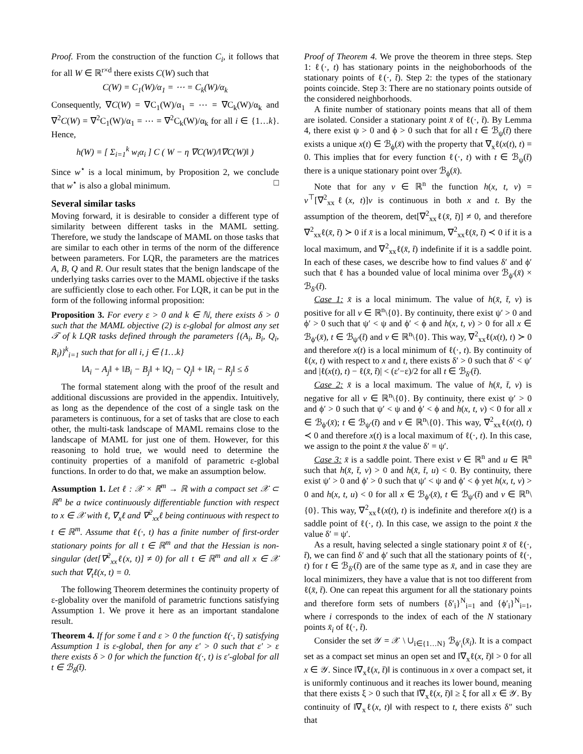Proof. From the construction of the function C<sub>i</sub>, it follows that for all W ∈ ℝ<sup>r×d</sup> there exists C(W) such that
C(W) = C<sub>1</sub>(W)/α<sub>1</sub> = ⋯ = C<sub>k</sub>(W)/α<sub>k</sub>
Consequently, ∇C(W) = ∇C<sub>1</sub>(W)/α<sub>1</sub> = ⋯ = ∇C<sub>k</sub>(W)/α<sub>k</sub> and ∇<sup>2</sup>C(W) = ∇<sup>2</sup>C<sub>1</sub>(W)/α<sub>1</sub> = ⋯ = ∇<sup>2</sup>C<sub>k</sub>(W)/α<sub>k</sub> for all i ∈ {1…k}. Hence,
h(W) = [ Σ<sub>i=1</sub><sup>k</sup> w<sub>i</sub>α<sub>i</sub> ] C ( W − η ∇C(W)/‖∇C(W)‖ )
Since w<sup>⋆</sup> is a local minimum, by Proposition 2, we conclude that w<sup>⋆</sup> is also a global minimum. □
Several similar tasks
Moving forward, it is desirable to consider a different type of similarity between different tasks in the MAML setting. Therefore, we study the landscape of MAML on those tasks that are similar to each other in terms of the norm of the difference between parameters. For LQR, the parameters are the matrices A, B, Q and R. Our result states that the benign landscape of the underlying tasks carries over to the MAML objective if the tasks are sufficiently close to each other. For LQR, it can be put in the form of the following informal proposition:
Proposition 3. For every ε > 0 and k ∈ ℕ, there exists δ > 0 such that the MAML objective (2) is ε-global for almost any set 𝒯 of k LQR tasks defined through the parameters {(A<sub>i</sub>, B<sub>i</sub>, Q<sub>i</sub>, R<sub>i</sub>)}<sup>k</sup><sub>i=1</sub> such that for all i, j ∈ {1…k}
‖A<sub>i</sub> − A<sub>j</sub>‖ + ‖B<sub>i</sub> − B<sub>j</sub>‖ + ‖Q<sub>i</sub> − Q<sub>j</sub>‖ + ‖R<sub>i</sub> − R<sub>j</sub>‖ ≤ δ
The formal statement along with the proof of the result and additional discussions are provided in the appendix. Intuitively, as long as the dependence of the cost of a single task on the parameters is continuous, for a set of tasks that are close to each other, the multi-task landscape of MAML remains close to the landscape of MAML for just one of them. However, for this reasoning to hold true, we would need to determine the continuity properties of a manifold of parametric ε-global functions. In order to do that, we make an assumption below.
Assumption 1. Let ℓ : 𝒳 × ℝ<sup>m</sup> → ℝ with a compact set 𝒳 ⊂ ℝ<sup>n</sup> be a twice continuously differentiable function with respect to x ∈ 𝒳 with ℓ, ∇<sub>x</sub>ℓ and ∇<sup>2</sup><sub>xx</sub>ℓ being continuous with respect to t ∈ ℝ<sup>m</sup>. Assume that ℓ(·, t) has a finite number of first-order stationary points for all t ∈ ℝ<sup>m</sup> and that the Hessian is non-singular (det[∇<sup>2</sup><sub>xx</sub>ℓ(x, t)] ≠ 0) for all t ∈ ℝ<sup>m</sup> and all x ∈ 𝒳 such that ∇<sub>t</sub>ℓ(x, t) = 0.
The following Theorem determines the continuity property of ε-globality over the manifold of parametric functions satisfying Assumption 1. We prove it here as an important standalone result.
Theorem 4. If for some t̄ and ε > 0 the function ℓ(·, t̄) satisfying Assumption 1 is ε-global, then for any ε′ > 0 such that ε′ > ε there exists δ > 0 for which the function ℓ(·, t) is ε′-global for all t ∈ ℬ<sub>δ</sub>(t̄).
Proof of Theorem 4. We prove the theorem in three steps. Step 1: ℓ(·, t) has stationary points in the neighoborhoods of the stationary points of ℓ(·, t̄). Step 2: the types of the stationary points coincide. Step 3: There are no stationary points outside of the considered neighborhoods.
A finite number of stationary points means that all of them are isolated. Consider a stationary point x̄ of ℓ(·, t̄). By Lemma 4, there exist ψ > 0 and ϕ > 0 such that for all t ∈ ℬ<sub>ψ</sub>(t̄) there exists a unique x(t) ∈ ℬ<sub>ϕ</sub>(x̄) with the property that ∇<sub>x</sub>ℓ(x(t), t) = 0. This implies that for every function ℓ(·, t) with t ∈ ℬ<sub>ψ</sub>(t̄) there is a unique stationary point over ℬ<sub>ϕ</sub>(x̄).
Note that for any v ∈ ℝ<sup>n</sup> the function h(x, t, v) = v<sup>⊤</sup>[∇<sup>2</sup><sub>xx</sub>ℓ(x, t)]v is continuous in both x and t. By the assumption of the theorem, det[∇<sup>2</sup><sub>xx</sub>ℓ(x̄, t̄)] ≠ 0, and therefore ∇<sup>2</sup><sub>xx</sub>ℓ(x̄, t̄) ≻ 0 if x̄ is a local minimum, ∇<sup>2</sup><sub>xx</sub>ℓ(x̄, t̄) ≺ 0 if it is a local maximum, and ∇<sup>2</sup><sub>xx</sub>ℓ(x̄, t̄) indefinite if it is a saddle point. In each of these cases, we describe how to find values δ′ and ϕ′ such that ℓ has a bounded value of local minima over ℬ<sub>ϕ′</sub>(x̄) × ℬ<sub>δ′</sub>(t̄).
Case 1: x̄ is a local minimum. The value of h(x̄, t̄, v) is positive for all v ∈ ℝ<sup>n</sup>\{0}. By continuity, there exist ψ′ > 0 and ϕ′ > 0 such that ψ′ < ψ and ϕ′ < ϕ and h(x, t, v) > 0 for all x ∈ ℬ<sub>ϕ′</sub>(x̄), t ∈ ℬ<sub>ψ′</sub>(t̄) and v ∈ ℝ<sup>n</sup>\{0}. This way, ∇<sup>2</sup><sub>xx</sub>ℓ(x(t), t) ≻ 0 and therefore x(t) is a local minimum of ℓ(·, t). By continuity of ℓ(x, t) with respect to x and t, there exists δ′ > 0 such that δ′ < ψ′ and |ℓ(x(t), t) − ℓ(x̄, t̄)| < (ε′−ε)/2 for all t ∈ ℬ<sub>δ′</sub>(t̄).
Case 2: x̄ is a local maximum. The value of h(x̄, t̄, v) is negative for all v ∈ ℝ<sup>n</sup>\{0}. By continuity, there exist ψ′ > 0 and ϕ′ > 0 such that ψ′ < ψ and ϕ′ < ϕ and h(x, t, v) < 0 for all x ∈ ℬ<sub>ϕ′</sub>(x̄); t ∈ ℬ<sub>ψ′</sub>(t̄) and v ∈ ℝ<sup>n</sup>\{0}. This way, ∇<sup>2</sup><sub>xx</sub>ℓ(x(t), t) ≺ 0 and therefore x(t) is a local maximum of ℓ(·, t). In this case, we assign to the point x̄ the value δ′ = ψ′.
Case 3: x̄ is a saddle point. There exist v ∈ ℝ<sup>n</sup> and u ∈ ℝ<sup>n</sup> such that h(x̄, t̄, v) > 0 and h(x̄, t̄, u) < 0. By continuity, there exist ψ′ > 0 and ϕ′ > 0 such that ψ′ < ψ and ϕ′ < ϕ yet h(x, t, v) > 0 and h(x, t, u) < 0 for all x ∈ ℬ<sub>ϕ′</sub>(x̄), t ∈ ℬ<sub>ψ′</sub>(t̄) and v ∈ ℝ<sup>n</sup>\{0}. This way, ∇<sup>2</sup><sub>xx</sub>ℓ(x(t), t) is indefinite and therefore x(t) is a saddle point of ℓ(·, t). In this case, we assign to the point x̄ the value δ′ = ψ′.
As a result, having selected a single stationary point x̄ of ℓ(·, t̄), we can find δ′ and ϕ′ such that all the stationary points of ℓ(·, t) for t ∈ ℬ<sub>δ′</sub>(t̄) are of the same type as x̄, and in case they are local minimizers, they have a value that is not too different from ℓ(x̄, t̄). One can repeat this argument for all the stationary points and therefore form sets of numbers {δ′<sub>i</sub>}<sup>N</sup><sub>i=1</sub> and {ϕ′<sub>i</sub>}<sup>N</sup><sub>i=1</sub>, where i corresponds to the index of each of the N stationary points x̄<sub>i</sub> of ℓ(·, t̄).
Consider the set 𝒴 = 𝒳 \ ∪<sub>i∈{1…N}</sub> ℬ<sub>ϕ′<sub>i</sub></sub>(x̄<sub>i</sub>). It is a compact set as a compact set minus an open set and ‖∇<sub>x</sub>ℓ(x, t̄)‖ > 0 for all x ∈ 𝒴. Since ‖∇<sub>x</sub>ℓ(x, t̄)‖ is continuous in x over a compact set, it is uniformly continuous and it reaches its lower bound, meaning that there exists ξ > 0 such that ‖∇<sub>x</sub>ℓ(x, t̄)‖ ≥ ξ for all x ∈ 𝒴. By continuity of ‖∇<sub>x</sub>ℓ(x, t)‖ with respect to t, there exists δ″ such that